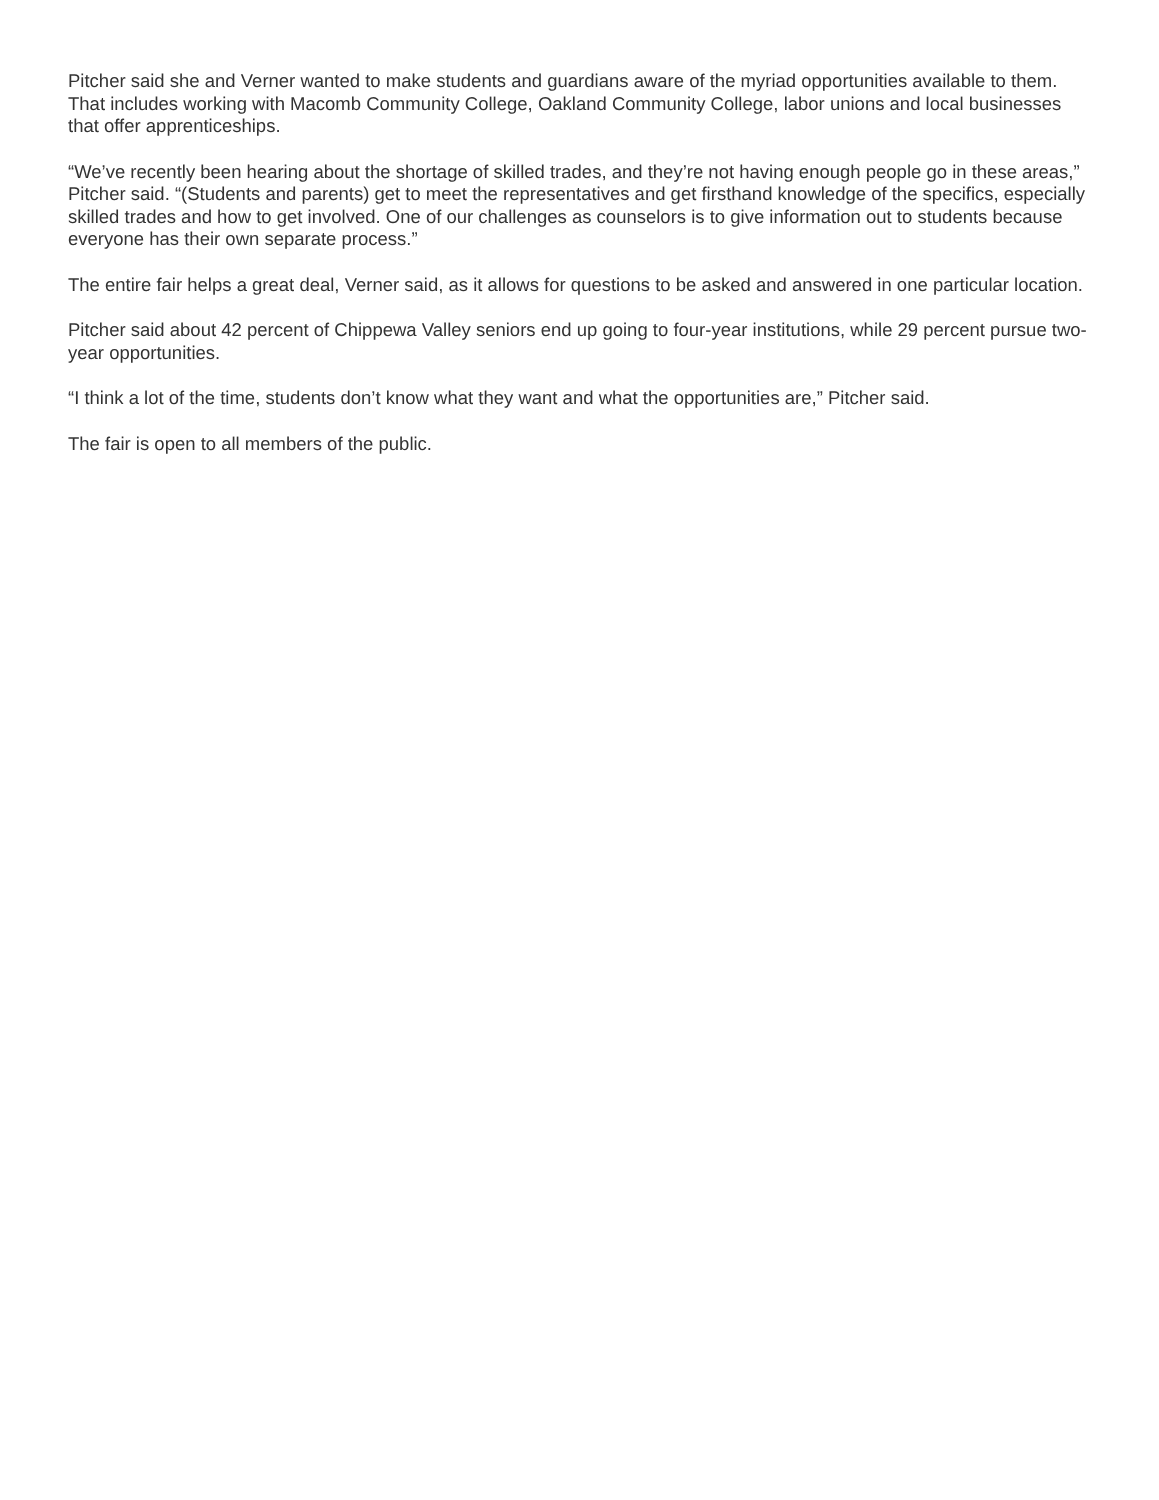Pitcher said she and Verner wanted to make students and guardians aware of the myriad opportunities available to them. That includes working with Macomb Community College, Oakland Community College, labor unions and local businesses that offer apprenticeships.
“We’ve recently been hearing about the shortage of skilled trades, and they’re not having enough people go in these areas,” Pitcher said. “(Students and parents) get to meet the representatives and get firsthand knowledge of the specifics, especially skilled trades and how to get involved. One of our challenges as counselors is to give information out to students because everyone has their own separate process.”
The entire fair helps a great deal, Verner said, as it allows for questions to be asked and answered in one particular location.
Pitcher said about 42 percent of Chippewa Valley seniors end up going to four-year institutions, while 29 percent pursue two-year opportunities.
“I think a lot of the time, students don’t know what they want and what the opportunities are,” Pitcher said.
The fair is open to all members of the public.